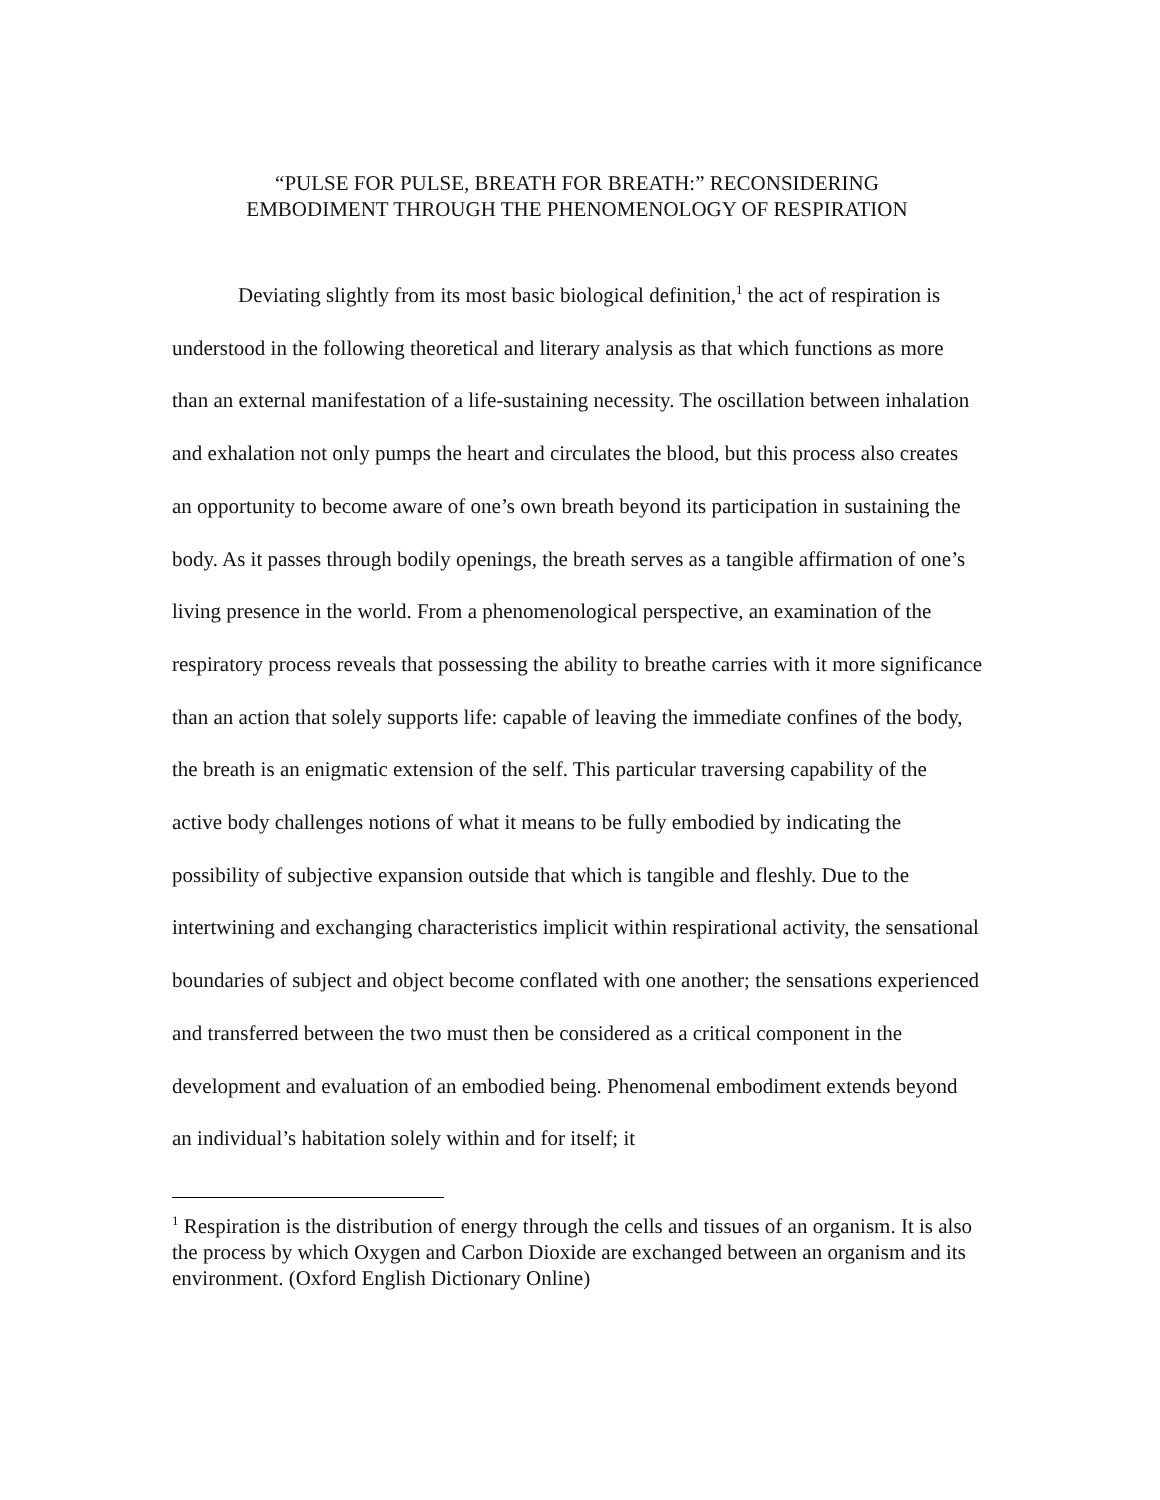“PULSE FOR PULSE, BREATH FOR BREATH:” RECONSIDERING
EMBODIMENT THROUGH THE PHENOMENOLOGY OF RESPIRATION
Deviating slightly from its most basic biological definition,<sup>1</sup> the act of respiration is understood in the following theoretical and literary analysis as that which functions as more than an external manifestation of a life-sustaining necessity. The oscillation between inhalation and exhalation not only pumps the heart and circulates the blood, but this process also creates an opportunity to become aware of one’s own breath beyond its participation in sustaining the body. As it passes through bodily openings, the breath serves as a tangible affirmation of one’s living presence in the world. From a phenomenological perspective, an examination of the respiratory process reveals that possessing the ability to breathe carries with it more significance than an action that solely supports life: capable of leaving the immediate confines of the body, the breath is an enigmatic extension of the self. This particular traversing capability of the active body challenges notions of what it means to be fully embodied by indicating the possibility of subjective expansion outside that which is tangible and fleshly. Due to the intertwining and exchanging characteristics implicit within respirational activity, the sensational boundaries of subject and object become conflated with one another; the sensations experienced and transferred between the two must then be considered as a critical component in the development and evaluation of an embodied being. Phenomenal embodiment extends beyond an individual’s habitation solely within and for itself; it
<sup>1</sup> Respiration is the distribution of energy through the cells and tissues of an organism. It is also the process by which Oxygen and Carbon Dioxide are exchanged between an organism and its environment. (Oxford English Dictionary Online)